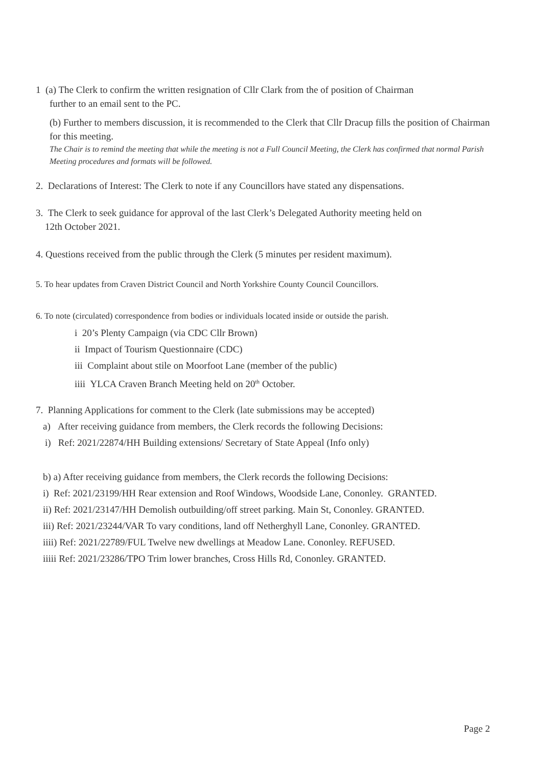1 (a) The Clerk to confirm the written resignation of Cllr Clark from the of position of Chairman
further to an email sent to the PC.
(b) Further to members discussion, it is recommended to the Clerk that Cllr Dracup fills the position of Chairman for this meeting.
The Chair is to remind the meeting that while the meeting is not a Full Council Meeting, the Clerk has confirmed that normal Parish Meeting procedures and formats will be followed.
2. Declarations of Interest: The Clerk to note if any Councillors have stated any dispensations.
3. The Clerk to seek guidance for approval of the last Clerk’s Delegated Authority meeting held on
12th October 2021.
4. Questions received from the public through the Clerk (5 minutes per resident maximum).
5. To hear updates from Craven District Council and North Yorkshire County Council Councillors.
6. To note (circulated) correspondence from bodies or individuals located inside or outside the parish.
i 20’s Plenty Campaign (via CDC Cllr Brown)
ii Impact of Tourism Questionnaire (CDC)
iii Complaint about stile on Moorfoot Lane (member of the public)
iiii YLCA Craven Branch Meeting held on 20<sup>th</sup> October.
7. Planning Applications for comment to the Clerk (late submissions may be accepted)
a) After receiving guidance from members, the Clerk records the following Decisions:
i) Ref: 2021/22874/HH Building extensions/ Secretary of State Appeal (Info only)
b) a) After receiving guidance from members, the Clerk records the following Decisions:
i) Ref: 2021/23199/HH Rear extension and Roof Windows, Woodside Lane, Cononley. GRANTED.
ii) Ref: 2021/23147/HH Demolish outbuilding/off street parking. Main St, Cononley. GRANTED.
iii) Ref: 2021/23244/VAR To vary conditions, land off Netherghyll Lane, Cononley. GRANTED.
iiii) Ref: 2021/22789/FUL Twelve new dwellings at Meadow Lane. Cononley. REFUSED.
iiiii Ref: 2021/23286/TPO Trim lower branches, Cross Hills Rd, Cononley. GRANTED.
Page 2